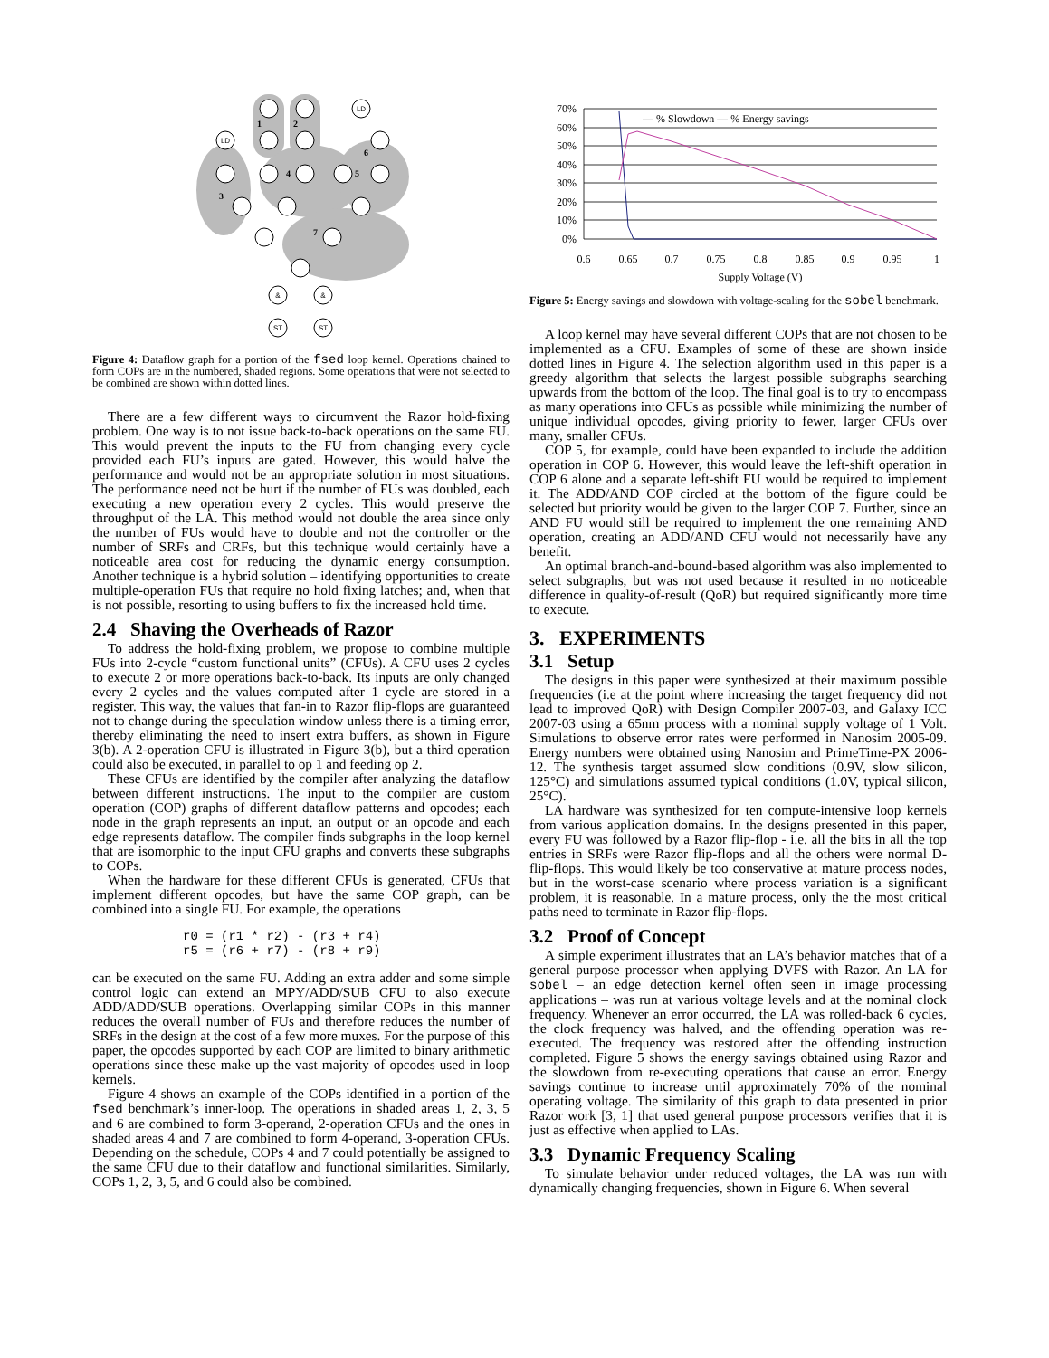LD
LD
&
&
ST
ST
1
2
3
4
5
6
7
Figure 4: Dataflow graph for a portion of the fsed loop kernel. Operations chained to form COPs are in the numbered, shaded regions. Some operations that were not selected to be combined are shown within dotted lines.
There are a few different ways to circumvent the Razor hold-fixing problem. One way is to not issue back-to-back operations on the same FU. This would prevent the inputs to the FU from changing every cycle provided each FU’s inputs are gated. However, this would halve the performance and would not be an appropriate solution in most situations. The performance need not be hurt if the number of FUs was doubled, each executing a new operation every 2 cycles. This would preserve the throughput of the LA. This method would not double the area since only the number of FUs would have to double and not the controller or the number of SRFs and CRFs, but this technique would certainly have a noticeable area cost for reducing the dynamic energy consumption. Another technique is a hybrid solution – identifying opportunities to create multiple-operation FUs that require no hold fixing latches; and, when that is not possible, resorting to using buffers to fix the increased hold time.
2.4 Shaving the Overheads of Razor
To address the hold-fixing problem, we propose to combine multiple FUs into 2-cycle “custom functional units” (CFUs). A CFU uses 2 cycles to execute 2 or more operations back-to-back. Its inputs are only changed every 2 cycles and the values computed after 1 cycle are stored in a register. This way, the values that fan-in to Razor flip-flops are guaranteed not to change during the speculation window unless there is a timing error, thereby eliminating the need to insert extra buffers, as shown in Figure 3(b). A 2-operation CFU is illustrated in Figure 3(b), but a third operation could also be executed, in parallel to op 1 and feeding op 2.
These CFUs are identified by the compiler after analyzing the dataflow between different instructions. The input to the compiler are custom operation (COP) graphs of different dataflow patterns and opcodes; each node in the graph represents an input, an output or an opcode and each edge represents dataflow. The compiler finds subgraphs in the loop kernel that are isomorphic to the input CFU graphs and converts these subgraphs to COPs.
When the hardware for these different CFUs is generated, CFUs that implement different opcodes, but have the same COP graph, can be combined into a single FU. For example, the operations
r0 = (r1 * r2) - (r3 + r4)
r5 = (r6 + r7) - (r8 + r9)
can be executed on the same FU. Adding an extra adder and some simple control logic can extend an MPY/ADD/SUB CFU to also execute ADD/ADD/SUB operations. Overlapping similar COPs in this manner reduces the overall number of FUs and therefore reduces the number of SRFs in the design at the cost of a few more muxes. For the purpose of this paper, the opcodes supported by each COP are limited to binary arithmetic operations since these make up the vast majority of opcodes used in loop kernels.
Figure 4 shows an example of the COPs identified in a portion of the fsed benchmark’s inner-loop. The operations in shaded areas 1, 2, 3, 5 and 6 are combined to form 3-operand, 2-operation CFUs and the ones in shaded areas 4 and 7 are combined to form 4-operand, 3-operation CFUs. Depending on the schedule, COPs 4 and 7 could potentially be assigned to the same CFU due to their dataflow and functional similarities. Similarly, COPs 1, 2, 3, 5, and 6 could also be combined.
70%
60%
50%
40%
30%
20%
10%
0%
0.6
0.65
0.7
0.75
0.8
0.85
0.9
0.95
1
Supply Voltage (V)
— % Slowdown — % Energy savings
Figure 5: Energy savings and slowdown with voltage-scaling for the sobel benchmark.
A loop kernel may have several different COPs that are not chosen to be implemented as a CFU. Examples of some of these are shown inside dotted lines in Figure 4. The selection algorithm used in this paper is a greedy algorithm that selects the largest possible subgraphs searching upwards from the bottom of the loop. The final goal is to try to encompass as many operations into CFUs as possible while minimizing the number of unique individual opcodes, giving priority to fewer, larger CFUs over many, smaller CFUs.
COP 5, for example, could have been expanded to include the addition operation in COP 6. However, this would leave the left-shift operation in COP 6 alone and a separate left-shift FU would be required to implement it. The ADD/AND COP circled at the bottom of the figure could be selected but priority would be given to the larger COP 7. Further, since an AND FU would still be required to implement the one remaining AND operation, creating an ADD/AND CFU would not necessarily have any benefit.
An optimal branch-and-bound-based algorithm was also implemented to select subgraphs, but was not used because it resulted in no noticeable difference in quality-of-result (QoR) but required significantly more time to execute.
3. EXPERIMENTS
3.1 Setup
The designs in this paper were synthesized at their maximum possible frequencies (i.e at the point where increasing the target frequency did not lead to improved QoR) with Design Compiler 2007-03, and Galaxy ICC 2007-03 using a 65nm process with a nominal supply voltage of 1 Volt. Simulations to observe error rates were performed in Nanosim 2005-09. Energy numbers were obtained using Nanosim and PrimeTime-PX 2006-12. The synthesis target assumed slow conditions (0.9V, slow silicon, 125°C) and simulations assumed typical conditions (1.0V, typical silicon, 25°C).
LA hardware was synthesized for ten compute-intensive loop kernels from various application domains. In the designs presented in this paper, every FU was followed by a Razor flip-flop - i.e. all the bits in all the top entries in SRFs were Razor flip-flops and all the others were normal D-flip-flops. This would likely be too conservative at mature process nodes, but in the worst-case scenario where process variation is a significant problem, it is reasonable. In a mature process, only the the most critical paths need to terminate in Razor flip-flops.
3.2 Proof of Concept
A simple experiment illustrates that an LA’s behavior matches that of a general purpose processor when applying DVFS with Razor. An LA for sobel – an edge detection kernel often seen in image processing applications – was run at various voltage levels and at the nominal clock frequency. Whenever an error occurred, the LA was rolled-back 6 cycles, the clock frequency was halved, and the offending operation was re-executed. The frequency was restored after the offending instruction completed. Figure 5 shows the energy savings obtained using Razor and the slowdown from re-executing operations that cause an error. Energy savings continue to increase until approximately 70% of the nominal operating voltage. The similarity of this graph to data presented in prior Razor work [3, 1] that used general purpose processors verifies that it is just as effective when applied to LAs.
3.3 Dynamic Frequency Scaling
To simulate behavior under reduced voltages, the LA was run with dynamically changing frequencies, shown in Figure 6. When several